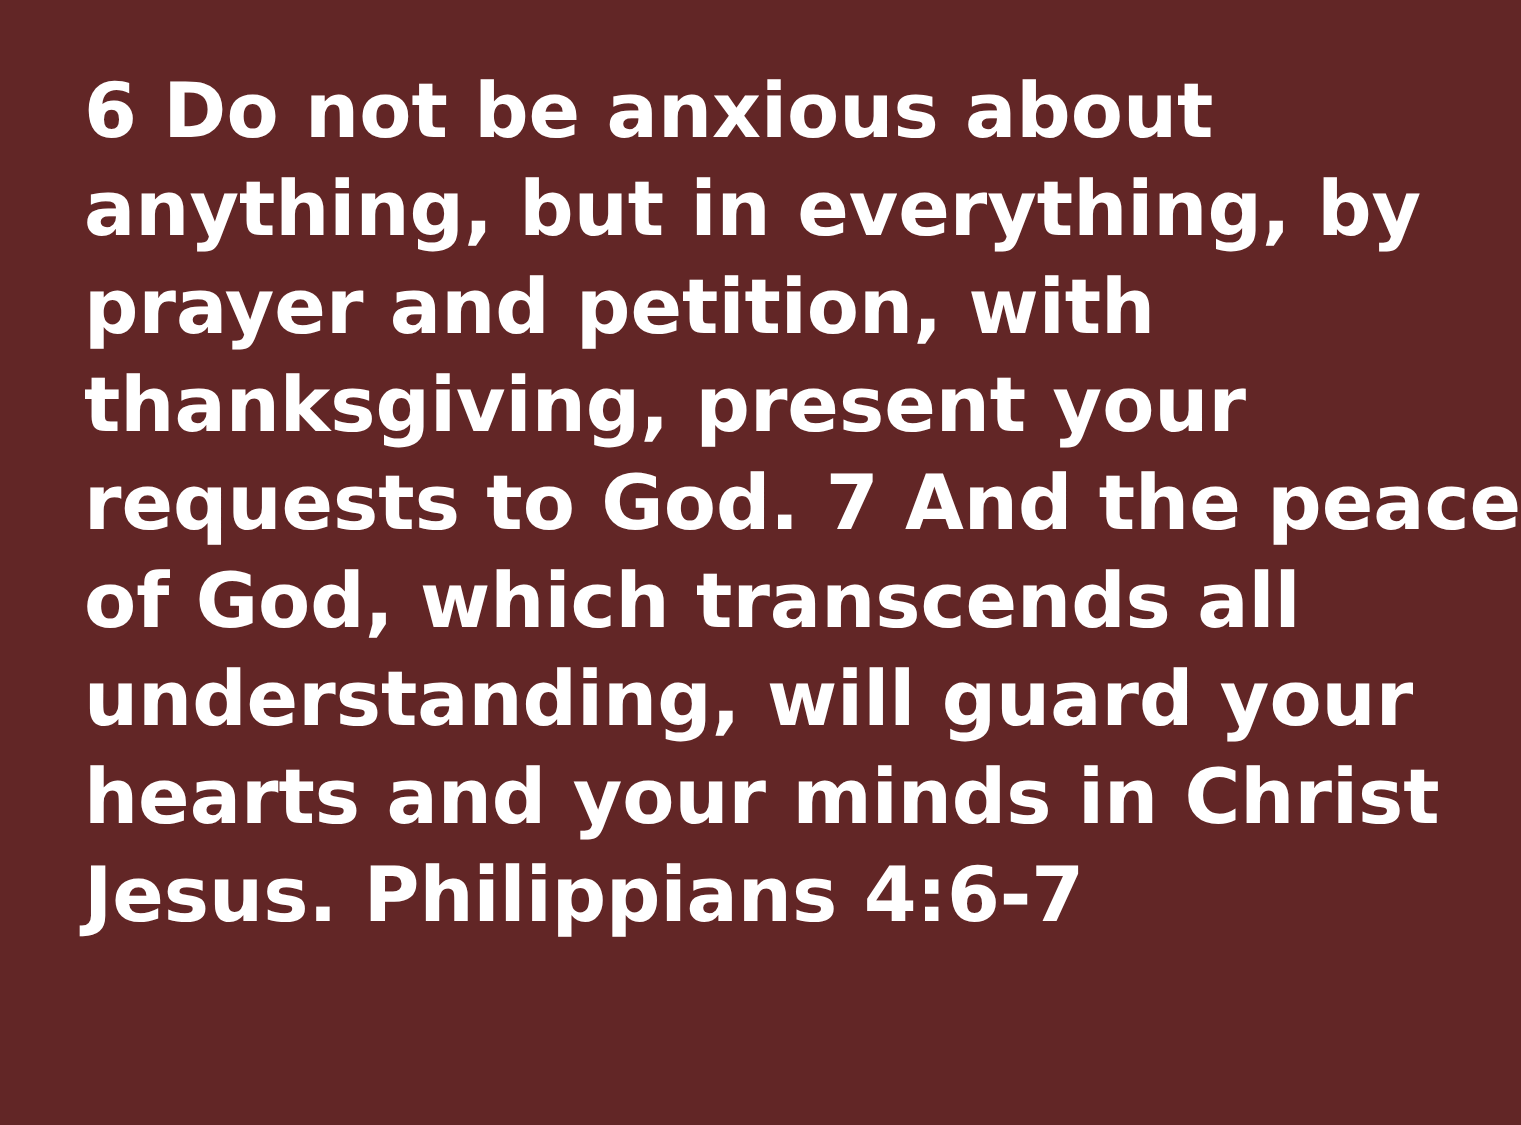6 Do not be anxious about
anything, but in everything, by
prayer and petition, with
thanksgiving, present your
requests to God. 7 And the peace
of God, which transcends all
understanding, will guard your
hearts and your minds in Christ
Jesus. Philippians 4:6-7